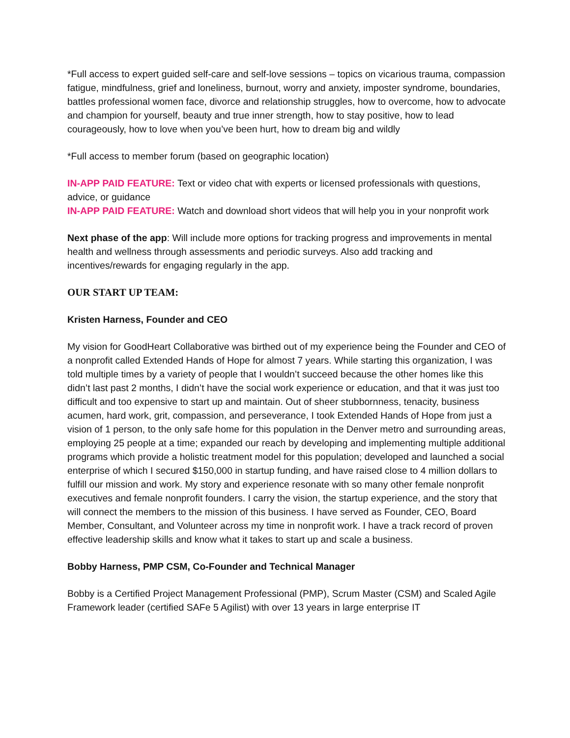*Full access to expert guided self-care and self-love sessions – topics on vicarious trauma, compassion fatigue, mindfulness, grief and loneliness, burnout, worry and anxiety, imposter syndrome, boundaries, battles professional women face, divorce and relationship struggles, how to overcome, how to advocate and champion for yourself, beauty and true inner strength, how to stay positive, how to lead courageously, how to love when you’ve been hurt, how to dream big and wildly
*Full access to member forum (based on geographic location)
IN-APP PAID FEATURE: Text or video chat with experts or licensed professionals with questions, advice, or guidance
IN-APP PAID FEATURE: Watch and download short videos that will help you in your nonprofit work
Next phase of the app: Will include more options for tracking progress and improvements in mental health and wellness through assessments and periodic surveys. Also add tracking and incentives/rewards for engaging regularly in the app.
OUR START UP TEAM:
Kristen Harness, Founder and CEO
My vision for GoodHeart Collaborative was birthed out of my experience being the Founder and CEO of a nonprofit called Extended Hands of Hope for almost 7 years. While starting this organization, I was told multiple times by a variety of people that I wouldn’t succeed because the other homes like this didn’t last past 2 months, I didn’t have the social work experience or education, and that it was just too difficult and too expensive to start up and maintain. Out of sheer stubbornness, tenacity, business acumen, hard work, grit, compassion, and perseverance, I took Extended Hands of Hope from just a vision of 1 person, to the only safe home for this population in the Denver metro and surrounding areas, employing 25 people at a time; expanded our reach by developing and implementing multiple additional programs which provide a holistic treatment model for this population; developed and launched a social enterprise of which I secured $150,000 in startup funding, and have raised close to 4 million dollars to fulfill our mission and work. My story and experience resonate with so many other female nonprofit executives and female nonprofit founders. I carry the vision, the startup experience, and the story that will connect the members to the mission of this business. I have served as Founder, CEO, Board Member, Consultant, and Volunteer across my time in nonprofit work. I have a track record of proven effective leadership skills and know what it takes to start up and scale a business.
Bobby Harness, PMP CSM, Co-Founder and Technical Manager
Bobby is a Certified Project Management Professional (PMP), Scrum Master (CSM) and Scaled Agile Framework leader (certified SAFe 5 Agilist) with over 13 years in large enterprise IT